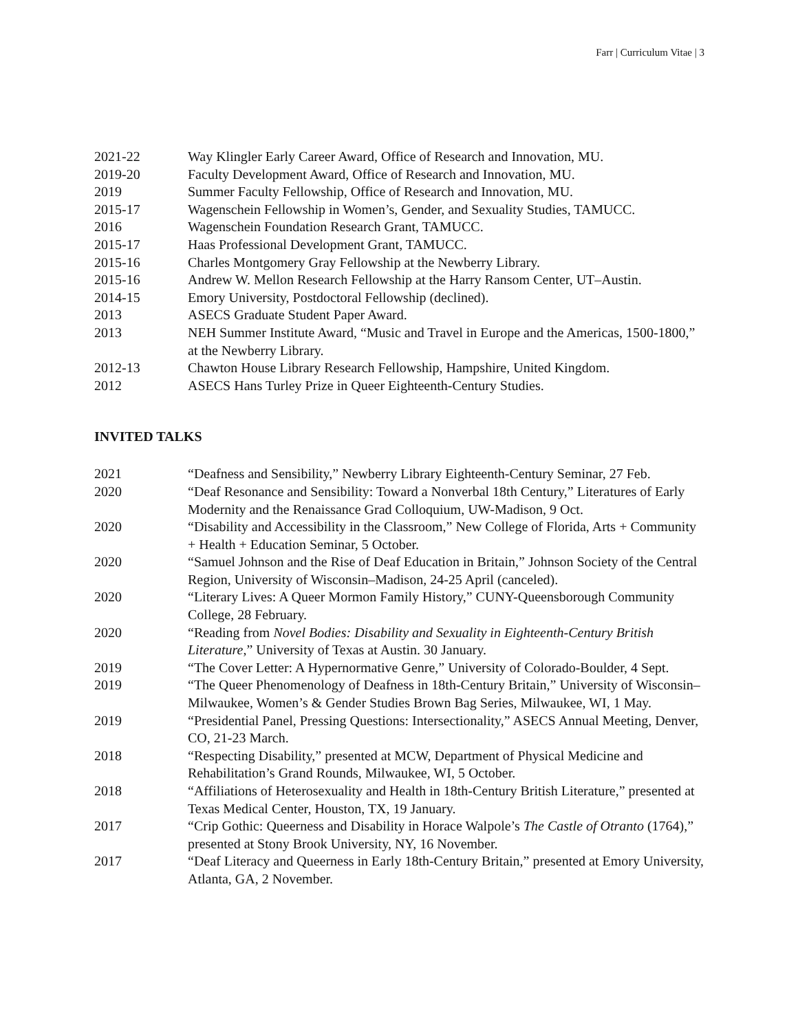Farr | Curriculum Vitae | 3
2021-22 Way Klingler Early Career Award, Office of Research and Innovation, MU.
2019-20 Faculty Development Award, Office of Research and Innovation, MU.
2019 Summer Faculty Fellowship, Office of Research and Innovation, MU.
2015-17 Wagenschein Fellowship in Women’s, Gender, and Sexuality Studies, TAMUCC.
2016 Wagenschein Foundation Research Grant, TAMUCC.
2015-17 Haas Professional Development Grant, TAMUCC.
2015-16 Charles Montgomery Gray Fellowship at the Newberry Library.
2015-16 Andrew W. Mellon Research Fellowship at the Harry Ransom Center, UT–Austin.
2014-15 Emory University, Postdoctoral Fellowship (declined).
2013 ASECS Graduate Student Paper Award.
2013 NEH Summer Institute Award, “Music and Travel in Europe and the Americas, 1500-1800,” at the Newberry Library.
2012-13 Chawton House Library Research Fellowship, Hampshire, United Kingdom.
2012 ASECS Hans Turley Prize in Queer Eighteenth-Century Studies.
INVITED TALKS
2021 “Deafness and Sensibility,” Newberry Library Eighteenth-Century Seminar, 27 Feb.
2020 “Deaf Resonance and Sensibility: Toward a Nonverbal 18th Century,” Literatures of Early Modernity and the Renaissance Grad Colloquium, UW-Madison, 9 Oct.
2020 “Disability and Accessibility in the Classroom,” New College of Florida, Arts + Community + Health + Education Seminar, 5 October.
2020 “Samuel Johnson and the Rise of Deaf Education in Britain,” Johnson Society of the Central Region, University of Wisconsin–Madison, 24-25 April (canceled).
2020 “Literary Lives: A Queer Mormon Family History,” CUNY-Queensborough Community College, 28 February.
2020 “Reading from Novel Bodies: Disability and Sexuality in Eighteenth-Century British Literature,” University of Texas at Austin. 30 January.
2019 “The Cover Letter: A Hypernormative Genre,” University of Colorado-Boulder, 4 Sept.
2019 “The Queer Phenomenology of Deafness in 18th-Century Britain,” University of Wisconsin–Milwaukee, Women’s & Gender Studies Brown Bag Series, Milwaukee, WI, 1 May.
2019 “Presidential Panel, Pressing Questions: Intersectionality,” ASECS Annual Meeting, Denver, CO, 21-23 March.
2018 “Respecting Disability,” presented at MCW, Department of Physical Medicine and Rehabilitation’s Grand Rounds, Milwaukee, WI, 5 October.
2018 “Affiliations of Heterosexuality and Health in 18th-Century British Literature,” presented at Texas Medical Center, Houston, TX, 19 January.
2017 “Crip Gothic: Queerness and Disability in Horace Walpole’s The Castle of Otranto (1764),” presented at Stony Brook University, NY, 16 November.
2017 “Deaf Literacy and Queerness in Early 18th-Century Britain,” presented at Emory University, Atlanta, GA, 2 November.